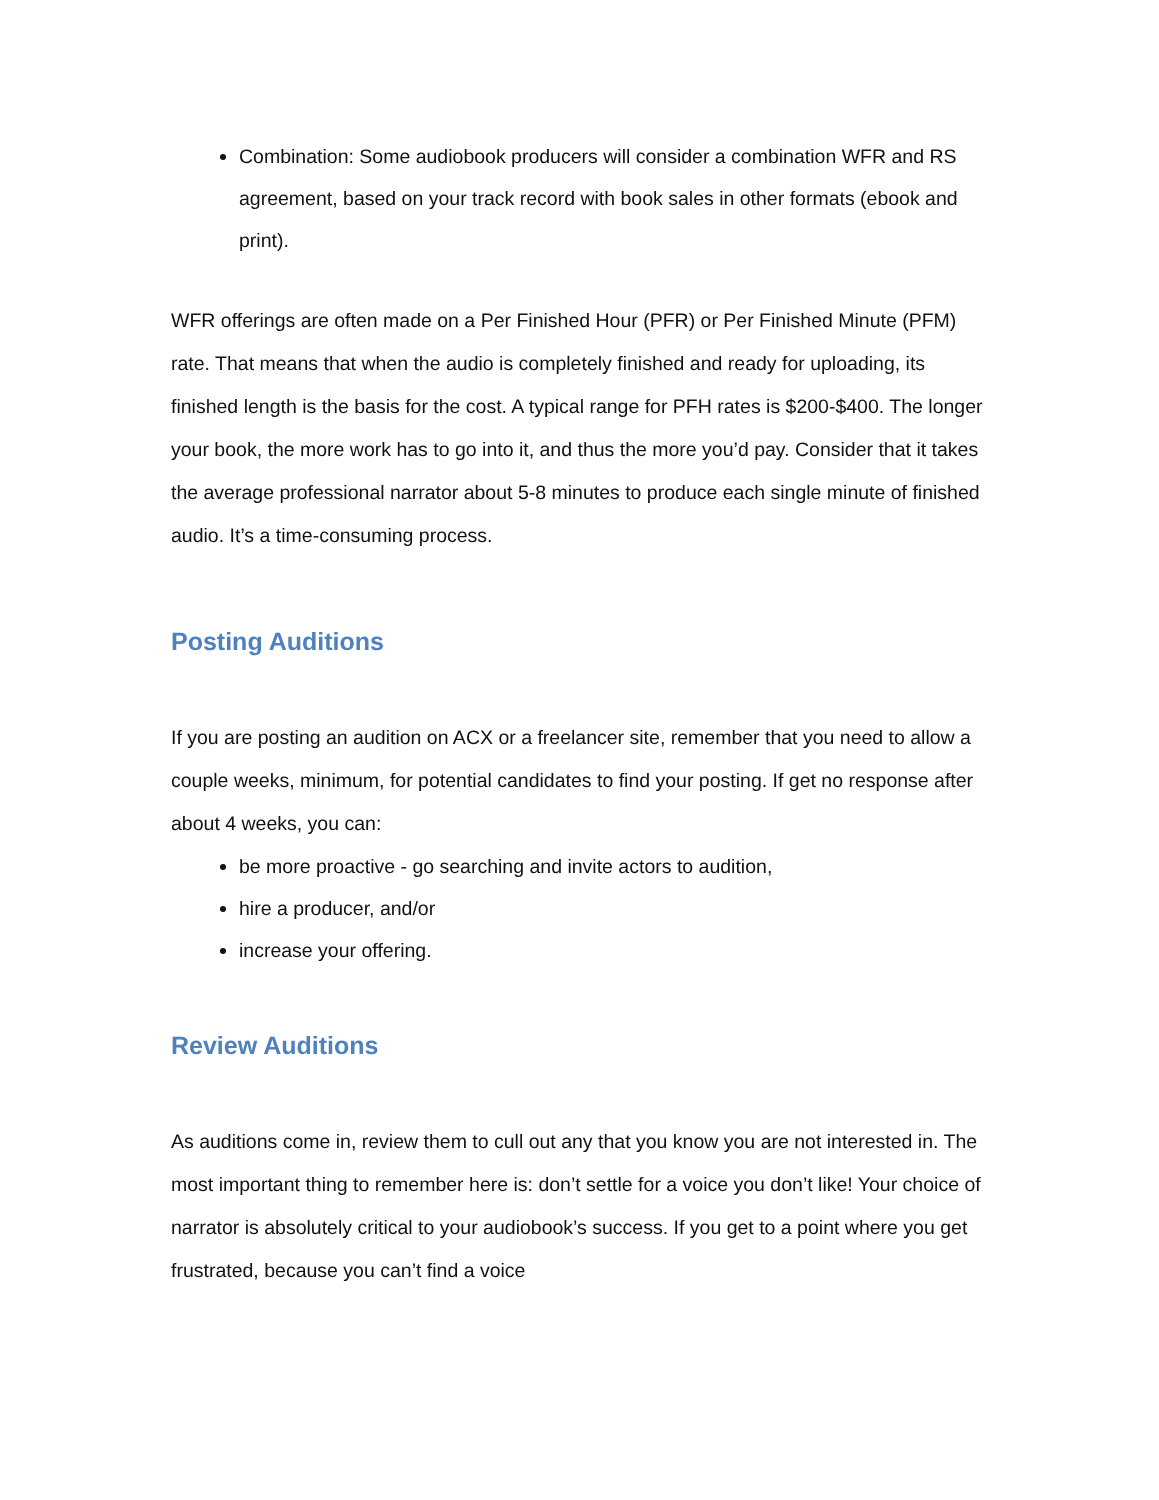Combination: Some audiobook producers will consider a combination WFR and RS agreement, based on your track record with book sales in other formats (ebook and print).
WFR offerings are often made on a Per Finished Hour (PFR) or Per Finished Minute (PFM) rate. That means that when the audio is completely finished and ready for uploading, its finished length is the basis for the cost. A typical range for PFH rates is $200-$400. The longer your book, the more work has to go into it, and thus the more you’d pay. Consider that it takes the average professional narrator about 5-8 minutes to produce each single minute of finished audio. It’s a time-consuming process.
Posting Auditions
If you are posting an audition on ACX or a freelancer site, remember that you need to allow a couple weeks, minimum, for potential candidates to find your posting. If get no response after about 4 weeks, you can:
be more proactive - go searching and invite actors to audition,
hire a producer, and/or
increase your offering.
Review Auditions
As auditions come in, review them to cull out any that you know you are not interested in. The most important thing to remember here is: don’t settle for a voice you don’t like! Your choice of narrator is absolutely critical to your audiobook’s success. If you get to a point where you get frustrated, because you can’t find a voice